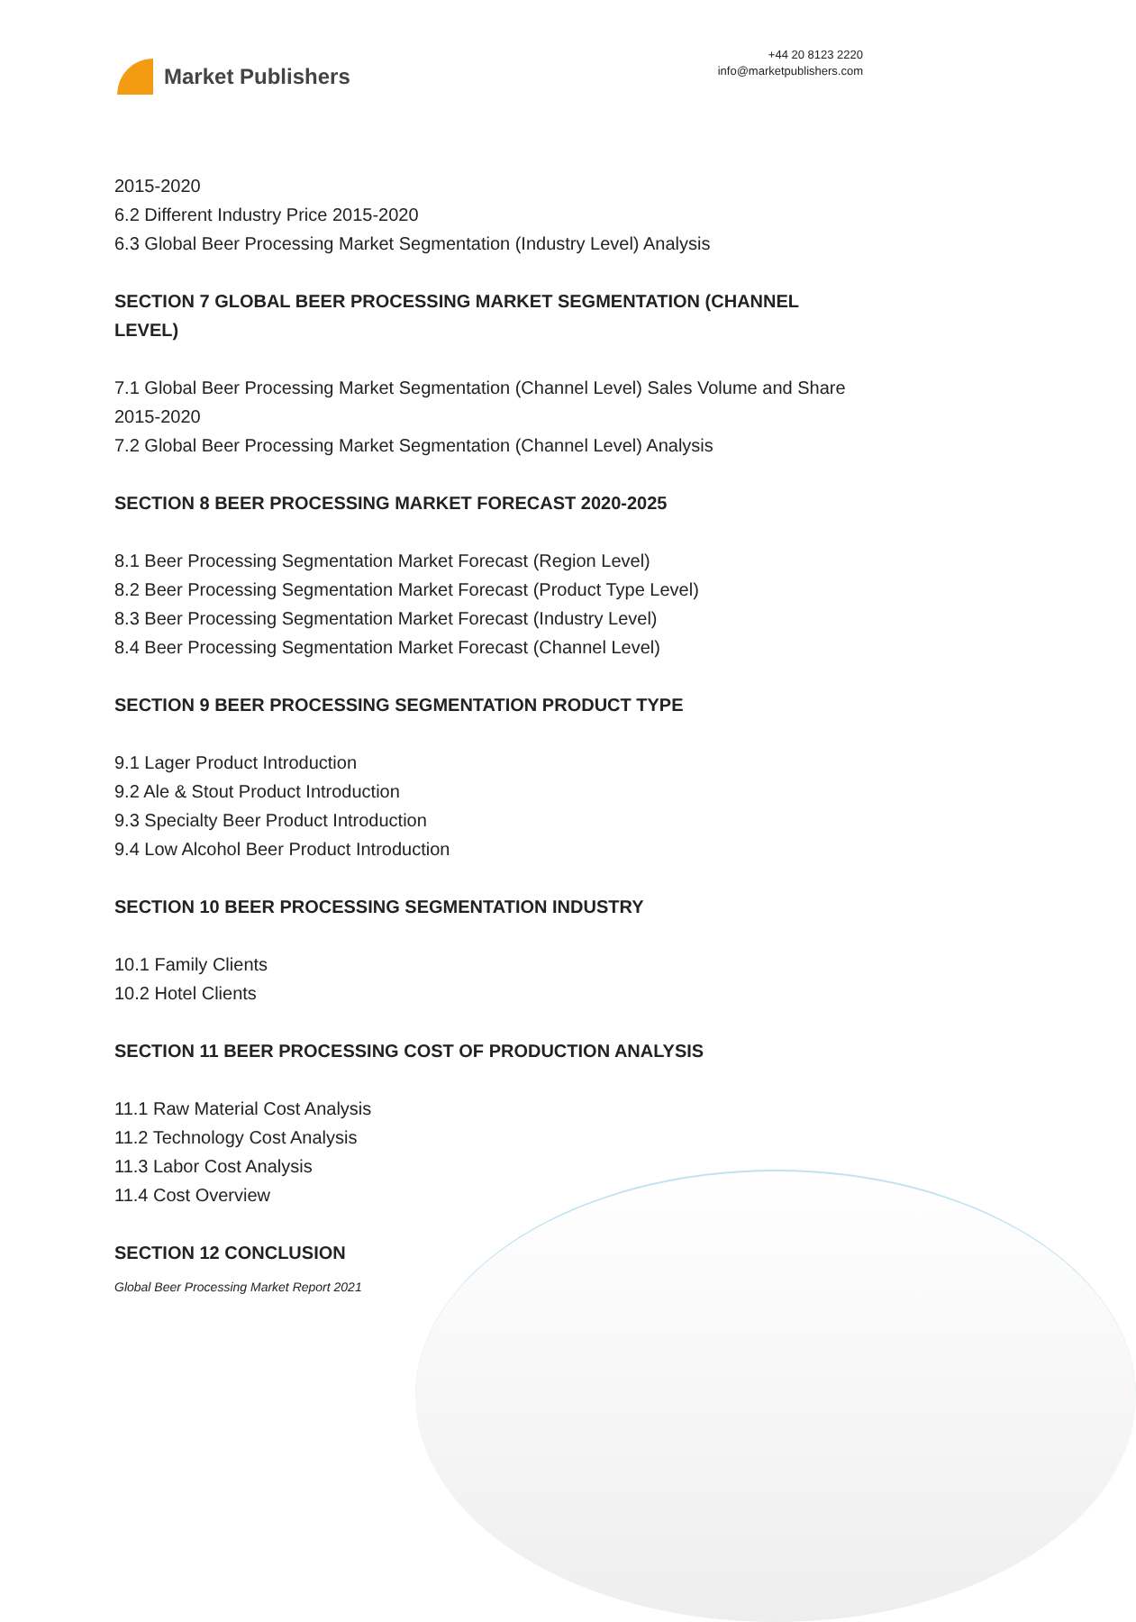Market Publishers
+44 20 8123 2220
info@marketpublishers.com
2015-2020
6.2 Different Industry Price 2015-2020
6.3 Global Beer Processing Market Segmentation (Industry Level) Analysis
SECTION 7 GLOBAL BEER PROCESSING MARKET SEGMENTATION (CHANNEL LEVEL)
7.1 Global Beer Processing Market Segmentation (Channel Level) Sales Volume and Share 2015-2020
7.2 Global Beer Processing Market Segmentation (Channel Level) Analysis
SECTION 8 BEER PROCESSING MARKET FORECAST 2020-2025
8.1 Beer Processing Segmentation Market Forecast (Region Level)
8.2 Beer Processing Segmentation Market Forecast (Product Type Level)
8.3 Beer Processing Segmentation Market Forecast (Industry Level)
8.4 Beer Processing Segmentation Market Forecast (Channel Level)
SECTION 9 BEER PROCESSING SEGMENTATION PRODUCT TYPE
9.1 Lager Product Introduction
9.2 Ale & Stout Product Introduction
9.3 Specialty Beer Product Introduction
9.4 Low Alcohol Beer Product Introduction
SECTION 10 BEER PROCESSING SEGMENTATION INDUSTRY
10.1 Family Clients
10.2 Hotel Clients
SECTION 11 BEER PROCESSING COST OF PRODUCTION ANALYSIS
11.1 Raw Material Cost Analysis
11.2 Technology Cost Analysis
11.3 Labor Cost Analysis
11.4 Cost Overview
SECTION 12 CONCLUSION
Global Beer Processing Market Report 2021